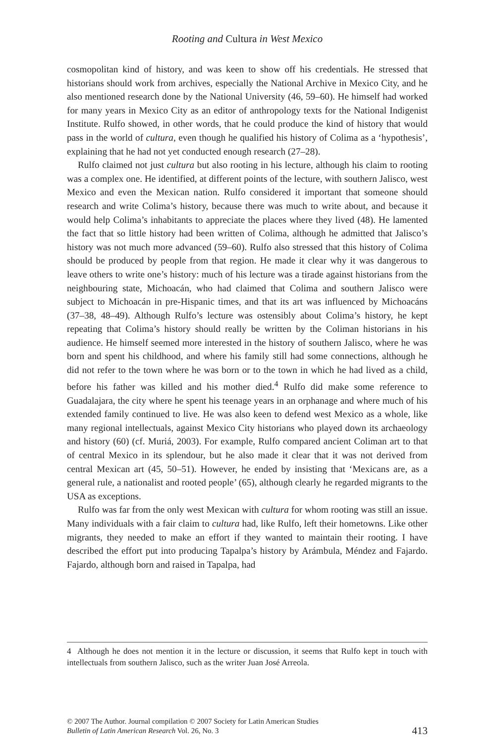Rooting and Cultura in West Mexico
cosmopolitan kind of history, and was keen to show off his credentials. He stressed that historians should work from archives, especially the National Archive in Mexico City, and he also mentioned research done by the National University (46, 59–60). He himself had worked for many years in Mexico City as an editor of anthropology texts for the National Indigenist Institute. Rulfo showed, in other words, that he could produce the kind of history that would pass in the world of cultura, even though he qualified his history of Colima as a ‘hypothesis’, explaining that he had not yet conducted enough research (27–28).
Rulfo claimed not just cultura but also rooting in his lecture, although his claim to rooting was a complex one. He identified, at different points of the lecture, with southern Jalisco, west Mexico and even the Mexican nation. Rulfo considered it important that someone should research and write Colima’s history, because there was much to write about, and because it would help Colima’s inhabitants to appreciate the places where they lived (48). He lamented the fact that so little history had been written of Colima, although he admitted that Jalisco’s history was not much more advanced (59–60). Rulfo also stressed that this history of Colima should be produced by people from that region. He made it clear why it was dangerous to leave others to write one’s history: much of his lecture was a tirade against historians from the neighbouring state, Michoacán, who had claimed that Colima and southern Jalisco were subject to Michoacán in pre-Hispanic times, and that its art was influenced by Michoacáns (37–38, 48–49). Although Rulfo’s lecture was ostensibly about Colima’s history, he kept repeating that Colima’s history should really be written by the Coliman historians in his audience. He himself seemed more interested in the history of southern Jalisco, where he was born and spent his childhood, and where his family still had some connections, although he did not refer to the town where he was born or to the town in which he had lived as a child, before his father was killed and his mother died.<sup>4</sup> Rulfo did make some reference to Guadalajara, the city where he spent his teenage years in an orphanage and where much of his extended family continued to live. He was also keen to defend west Mexico as a whole, like many regional intellectuals, against Mexico City historians who played down its archaeology and history (60) (cf. Muriá, 2003). For example, Rulfo compared ancient Coliman art to that of central Mexico in its splendour, but he also made it clear that it was not derived from central Mexican art (45, 50–51). However, he ended by insisting that ‘Mexicans are, as a general rule, a nationalist and rooted people’ (65), although clearly he regarded migrants to the USA as exceptions.
Rulfo was far from the only west Mexican with cultura for whom rooting was still an issue. Many individuals with a fair claim to cultura had, like Rulfo, left their hometowns. Like other migrants, they needed to make an effort if they wanted to maintain their rooting. I have described the effort put into producing Tapalpa’s history by Arámbula, Méndez and Fajardo. Fajardo, although born and raised in Tapalpa, had
4 Although he does not mention it in the lecture or discussion, it seems that Rulfo kept in touch with intellectuals from southern Jalisco, such as the writer Juan José Arreola.
© 2007 The Author. Journal compilation © 2007 Society for Latin American Studies
Bulletin of Latin American Research Vol. 26, No. 3
413